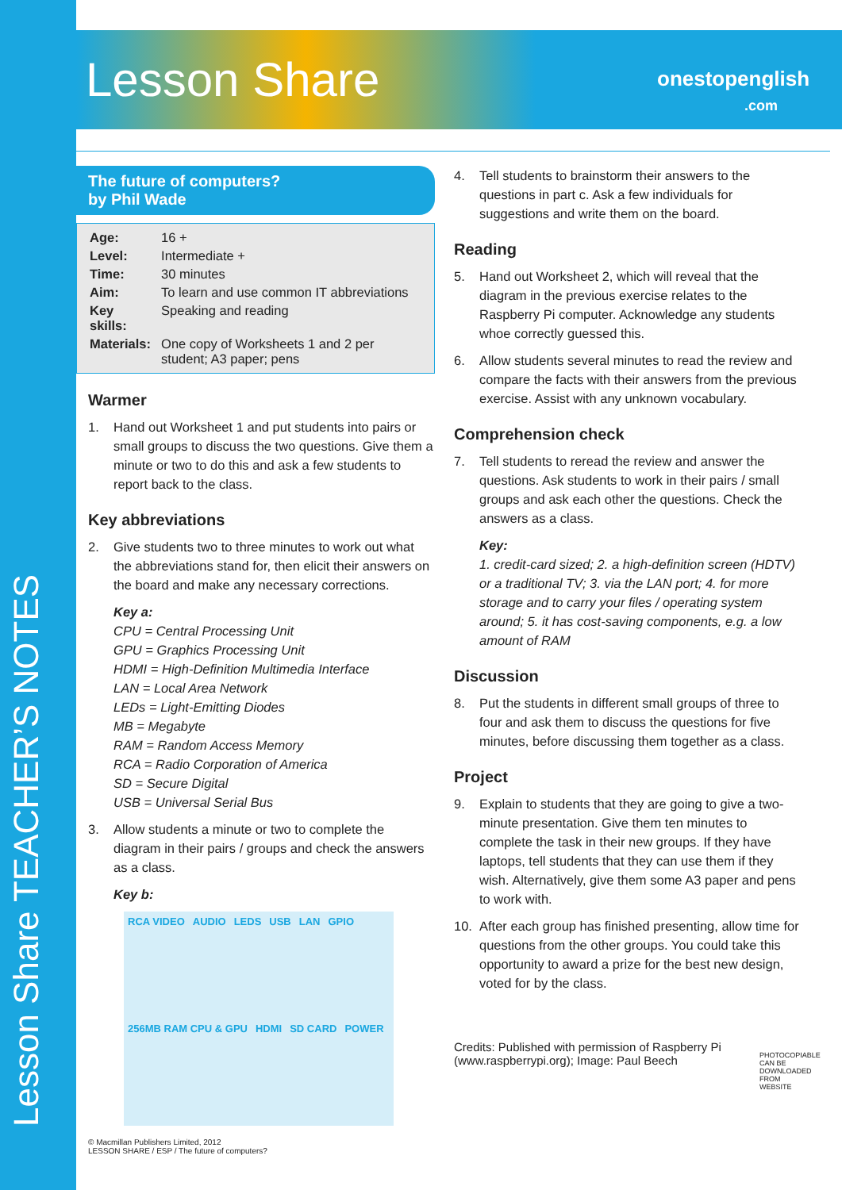Lesson Share TEACHER’S NOTES
Lesson Share
onestopenglish
.com
The future of computers?
by Phil Wade
| Age: | 16 + |
| Level: | Intermediate + |
| Time: | 30 minutes |
| Aim: | To learn and use common IT abbreviations |
| Key skills: | Speaking and reading |
| Materials: | One copy of Worksheets 1 and 2 per student; A3 paper; pens |
Warmer
1. Hand out Worksheet 1 and put students into pairs or small groups to discuss the two questions. Give them a minute or two to do this and ask a few students to report back to the class.
Key abbreviations
2. Give students two to three minutes to work out what the abbreviations stand for, then elicit their answers on the board and make any necessary corrections.
Key a:
CPU = Central Processing Unit
GPU = Graphics Processing Unit
HDMI = High-Definition Multimedia Interface
LAN = Local Area Network
LEDs = Light-Emitting Diodes
MB = Megabyte
RAM = Random Access Memory
RCA = Radio Corporation of America
SD = Secure Digital
USB = Universal Serial Bus
3. Allow students a minute or two to complete the diagram in their pairs / groups and check the answers as a class.
Key b:
RCA VIDEO AUDIO LEDS USB LAN GPIO 256MB RAM CPU & GPU HDMI SD CARD POWER
© Macmillan Publishers Limited, 2012
LESSON SHARE / ESP / The future of computers?
4. Tell students to brainstorm their answers to the questions in part c. Ask a few individuals for suggestions and write them on the board.
Reading
5. Hand out Worksheet 2, which will reveal that the diagram in the previous exercise relates to the Raspberry Pi computer. Acknowledge any students whoe correctly guessed this.
6. Allow students several minutes to read the review and compare the facts with their answers from the previous exercise. Assist with any unknown vocabulary.
Comprehension check
7. Tell students to reread the review and answer the questions. Ask students to work in their pairs / small groups and ask each other the questions. Check the answers as a class.
Key:
1. credit-card sized; 2. a high-definition screen (HDTV) or a traditional TV; 3. via the LAN port; 4. for more storage and to carry your files / operating system around; 5. it has cost-saving components, e.g. a low amount of RAM
Discussion
8. Put the students in different small groups of three to four and ask them to discuss the questions for five minutes, before discussing them together as a class.
Project
9. Explain to students that they are going to give a two-minute presentation. Give them ten minutes to complete the task in their new groups. If they have laptops, tell students that they can use them if they wish. Alternatively, give them some A3 paper and pens to work with.
10. After each group has finished presenting, allow time for questions from the other groups. You could take this opportunity to award a prize for the best new design, voted for by the class.
Credits: Published with permission of Raspberry Pi (www.raspberrypi.org); Image: Paul Beech
PHOTOCOPIABLE CAN BE DOWNLOADED FROM WEBSITE